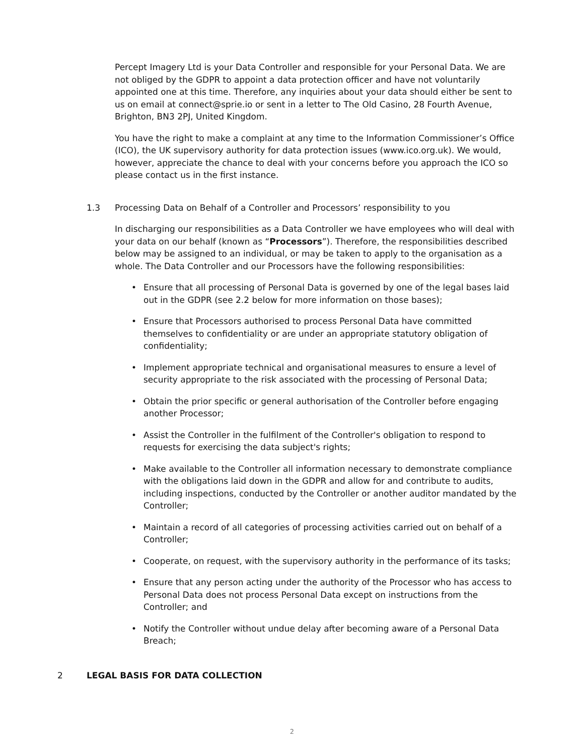Percept Imagery Ltd is your Data Controller and responsible for your Personal Data. We are not obliged by the GDPR to appoint a data protection officer and have not voluntarily appointed one at this time. Therefore, any inquiries about your data should either be sent to us on email at connect@sprie.io or sent in a letter to The Old Casino, 28 Fourth Avenue, Brighton, BN3 2PJ, United Kingdom.
You have the right to make a complaint at any time to the Information Commissioner’s Office (ICO), the UK supervisory authority for data protection issues (www.ico.org.uk). We would, however, appreciate the chance to deal with your concerns before you approach the ICO so please contact us in the first instance.
1.3 Processing Data on Behalf of a Controller and Processors’ responsibility to you
In discharging our responsibilities as a Data Controller we have employees who will deal with your data on our behalf (known as “Processors”). Therefore, the responsibilities described below may be assigned to an individual, or may be taken to apply to the organisation as a whole. The Data Controller and our Processors have the following responsibilities:
• Ensure that all processing of Personal Data is governed by one of the legal bases laid out in the GDPR (see 2.2 below for more information on those bases);
• Ensure that Processors authorised to process Personal Data have committed themselves to confidentiality or are under an appropriate statutory obligation of confidentiality;
• Implement appropriate technical and organisational measures to ensure a level of security appropriate to the risk associated with the processing of Personal Data;
• Obtain the prior specific or general authorisation of the Controller before engaging another Processor;
• Assist the Controller in the fulfilment of the Controller's obligation to respond to requests for exercising the data subject's rights;
• Make available to the Controller all information necessary to demonstrate compliance with the obligations laid down in the GDPR and allow for and contribute to audits, including inspections, conducted by the Controller or another auditor mandated by the Controller;
• Maintain a record of all categories of processing activities carried out on behalf of a Controller;
• Cooperate, on request, with the supervisory authority in the performance of its tasks;
• Ensure that any person acting under the authority of the Processor who has access to Personal Data does not process Personal Data except on instructions from the Controller; and
• Notify the Controller without undue delay after becoming aware of a Personal Data Breach;
2 LEGAL BASIS FOR DATA COLLECTION
2